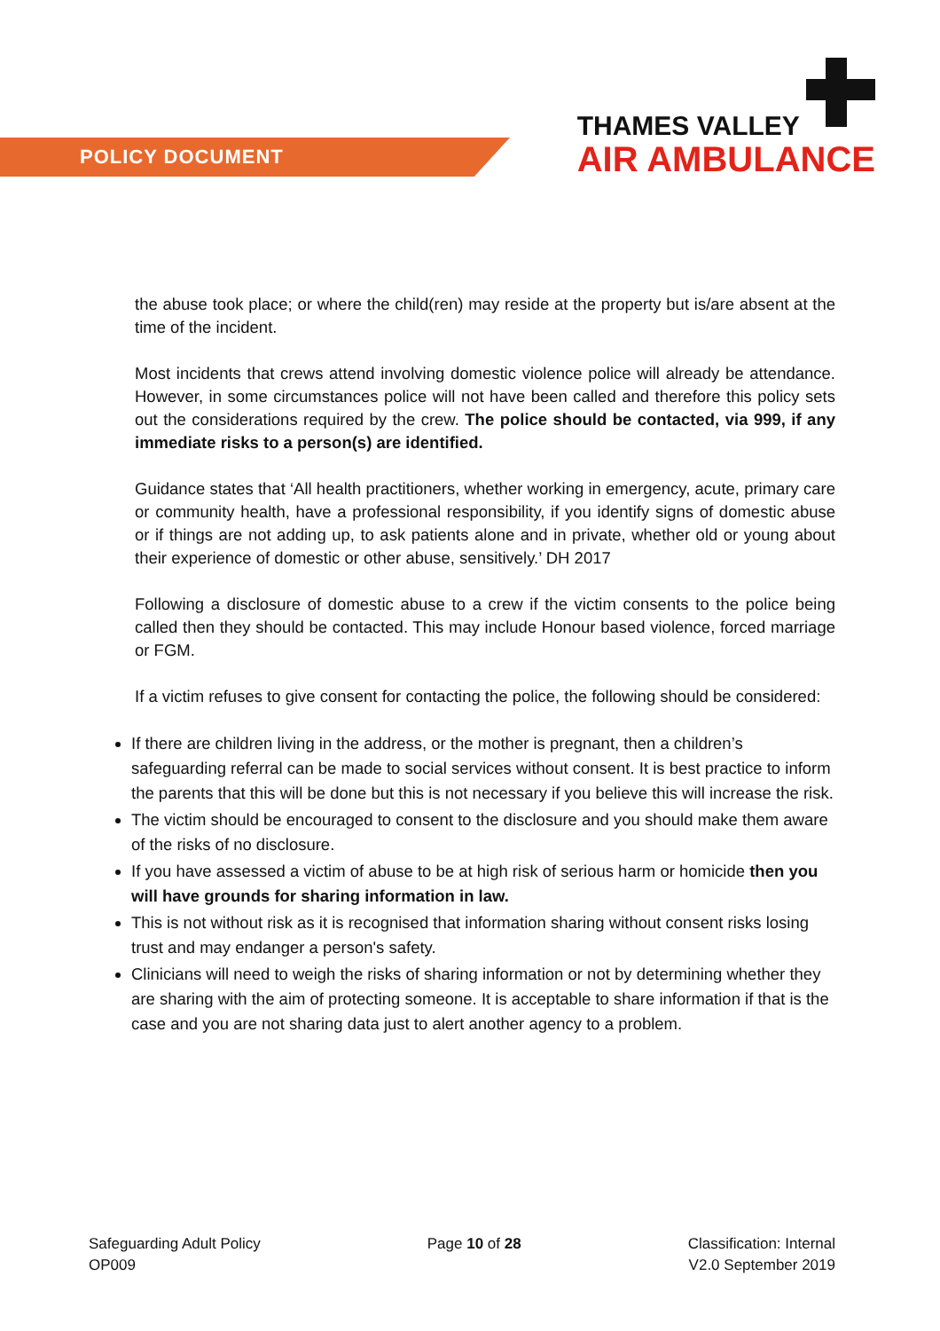POLICY DOCUMENT
THAMES VALLEY
AIR AMBULANCE
the abuse took place; or where the child(ren) may reside at the property but is/are absent at the time of the incident.
Most incidents that crews attend involving domestic violence police will already be attendance. However, in some circumstances police will not have been called and therefore this policy sets out the considerations required by the crew. The police should be contacted, via 999, if any immediate risks to a person(s) are identified.
Guidance states that ‘All health practitioners, whether working in emergency, acute, primary care or community health, have a professional responsibility, if you identify signs of domestic abuse or if things are not adding up, to ask patients alone and in private, whether old or young about their experience of domestic or other abuse, sensitively.’ DH 2017
Following a disclosure of domestic abuse to a crew if the victim consents to the police being called then they should be contacted. This may include Honour based violence, forced marriage or FGM.
If a victim refuses to give consent for contacting the police, the following should be considered:
If there are children living in the address, or the mother is pregnant, then a children’s safeguarding referral can be made to social services without consent. It is best practice to inform the parents that this will be done but this is not necessary if you believe this will increase the risk.
The victim should be encouraged to consent to the disclosure and you should make them aware of the risks of no disclosure.
If you have assessed a victim of abuse to be at high risk of serious harm or homicide then you will have grounds for sharing information in law.
This is not without risk as it is recognised that information sharing without consent risks losing trust and may endanger a person's safety.
Clinicians will need to weigh the risks of sharing information or not by determining whether they are sharing with the aim of protecting someone. It is acceptable to share information if that is the case and you are not sharing data just to alert another agency to a problem.
Safeguarding Adult Policy
OP009
Page 10 of 28 Classification: Internal
V2.0 September 2019